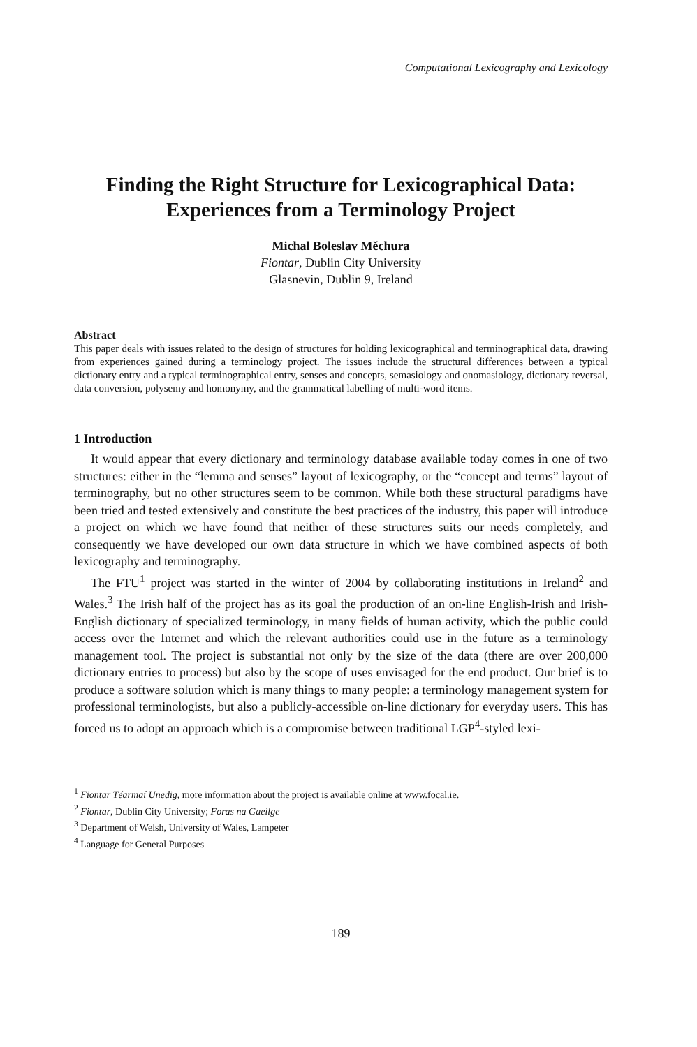Computational Lexicography and Lexicology
Finding the Right Structure for Lexicographical Data:
Experiences from a Terminology Project
Michal Boleslav Měchura
Fiontar, Dublin City University
Glasnevin, Dublin 9, Ireland
Abstract
This paper deals with issues related to the design of structures for holding lexicographical and terminographical data, drawing from experiences gained during a terminology project. The issues include the structural differences between a typical dictionary entry and a typical terminographical entry, senses and concepts, semasiology and onomasiology, dictionary reversal, data conversion, polysemy and homonymy, and the grammatical labelling of multi-word items.
1 Introduction
It would appear that every dictionary and terminology database available today comes in one of two structures: either in the “lemma and senses” layout of lexicography, or the “concept and terms” layout of terminography, but no other structures seem to be common. While both these structural paradigms have been tried and tested extensively and constitute the best practices of the industry, this paper will introduce a project on which we have found that neither of these structures suits our needs completely, and consequently we have developed our own data structure in which we have combined aspects of both lexicography and terminography.
The FTU<sup>1</sup> project was started in the winter of 2004 by collaborating institutions in Ireland<sup>2</sup> and Wales.<sup>3</sup> The Irish half of the project has as its goal the production of an on-line English-Irish and Irish-English dictionary of specialized terminology, in many fields of human activity, which the public could access over the Internet and which the relevant authorities could use in the future as a terminology management tool. The project is substantial not only by the size of the data (there are over 200,000 dictionary entries to process) but also by the scope of uses envisaged for the end product. Our brief is to produce a software solution which is many things to many people: a terminology management system for professional terminologists, but also a publicly-accessible on-line dictionary for everyday users. This has forced us to adopt an approach which is a compromise between traditional LGP<sup>4</sup>-styled lexi-
<sup>1</sup> Fiontar Téarmaí Unedig, more information about the project is available online at www.focal.ie.
<sup>2</sup> Fiontar, Dublin City University; Foras na Gaeilge
<sup>3</sup> Department of Welsh, University of Wales, Lampeter
<sup>4</sup> Language for General Purposes
189